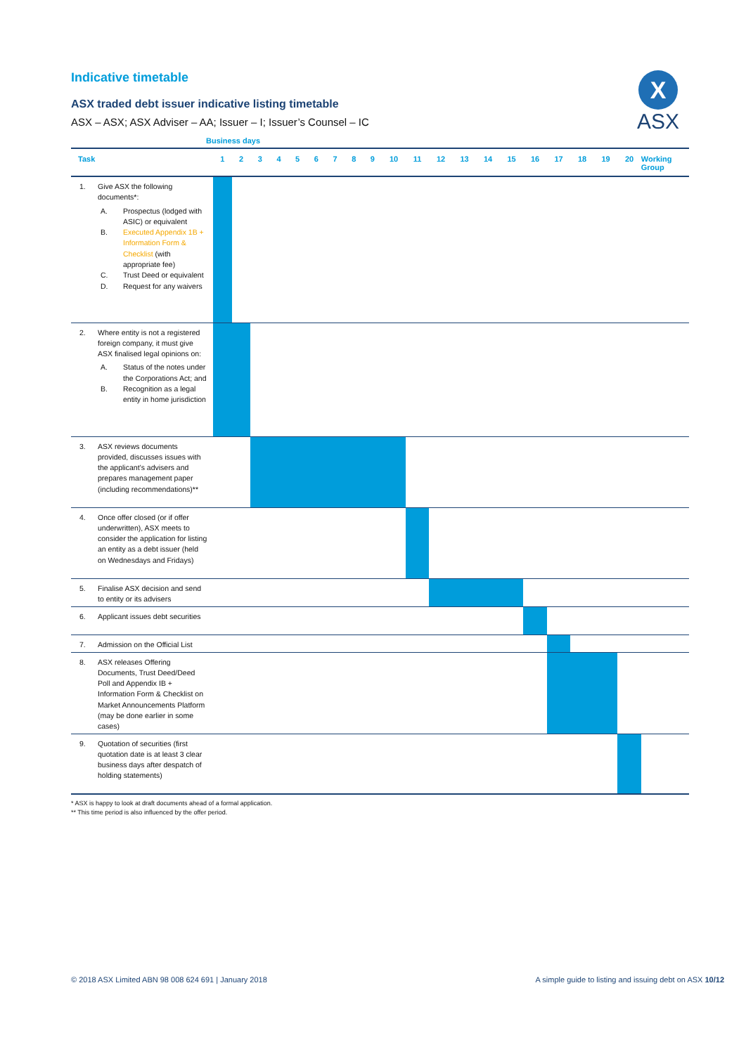X
ASX
Indicative timetable
ASX traded debt issuer indicative listing timetable
ASX – ASX; ASX Adviser – AA; Issuer – I; Issuer’s Counsel – IC
Business days
| Task | 1 | 2 | 3 | 4 | 5 | 6 | 7 | 8 | 9 | 10 | 11 | 12 | 13 | 14 | 15 | 16 | 17 | 18 | 19 | 20 | Working Group |
| --- | --- | --- | --- | --- | --- | --- | --- | --- | --- | --- | --- | --- | --- | --- | --- | --- | --- | --- | --- | --- | --- |
| 1. Give ASX the following documents*: A. Prospectus (lodged with ASIC) or equivalent B. Executed Appendix 1B + Information Form & Checklist (with appropriate fee) C. Trust Deed or equivalent D. Request for any waivers | | | | | | | | | | | | | | | | | | | | | |
| 2. Where entity is not a registered foreign company, it must give ASX finalised legal opinions on: A. Status of the notes under the Corporations Act; and B. Recognition as a legal entity in home jurisdiction | | | | | | | | | | | | | | | | | | | | | |
| 3. ASX reviews documents provided, discusses issues with the applicant’s advisers and prepares management paper (including recommendations)** | | | | | | | | | | | | | | | | | | | | | |
| 4. Once offer closed (or if offer underwritten), ASX meets to consider the application for listing an entity as a debt issuer (held on Wednesdays and Fridays) | | | | | | | | | | | | | | | | | | | | | |
| 5. Finalise ASX decision and send to entity or its advisers | | | | | | | | | | | | | | | | | | | | | |
| 6. Applicant issues debt securities | | | | | | | | | | | | | | | | | | | | | |
| 7. Admission on the Official List | | | | | | | | | | | | | | | | | | | | | |
| 8. ASX releases Offering Documents, Trust Deed/Deed Poll and Appendix IB + Information Form & Checklist on Market Announcements Platform (may be done earlier in some cases) | | | | | | | | | | | | | | | | | | | | | |
| 9. Quotation of securities (first quotation date is at least 3 clear business days after despatch of holding statements) | | | | | | | | | | | | | | | | | | | | | |
* ASX is happy to look at draft documents ahead of a formal application.
** This time period is also influenced by the offer period.
© 2018 ASX Limited ABN 98 008 624 691 | January 2018 A simple guide to listing and issuing debt on ASX 10/12